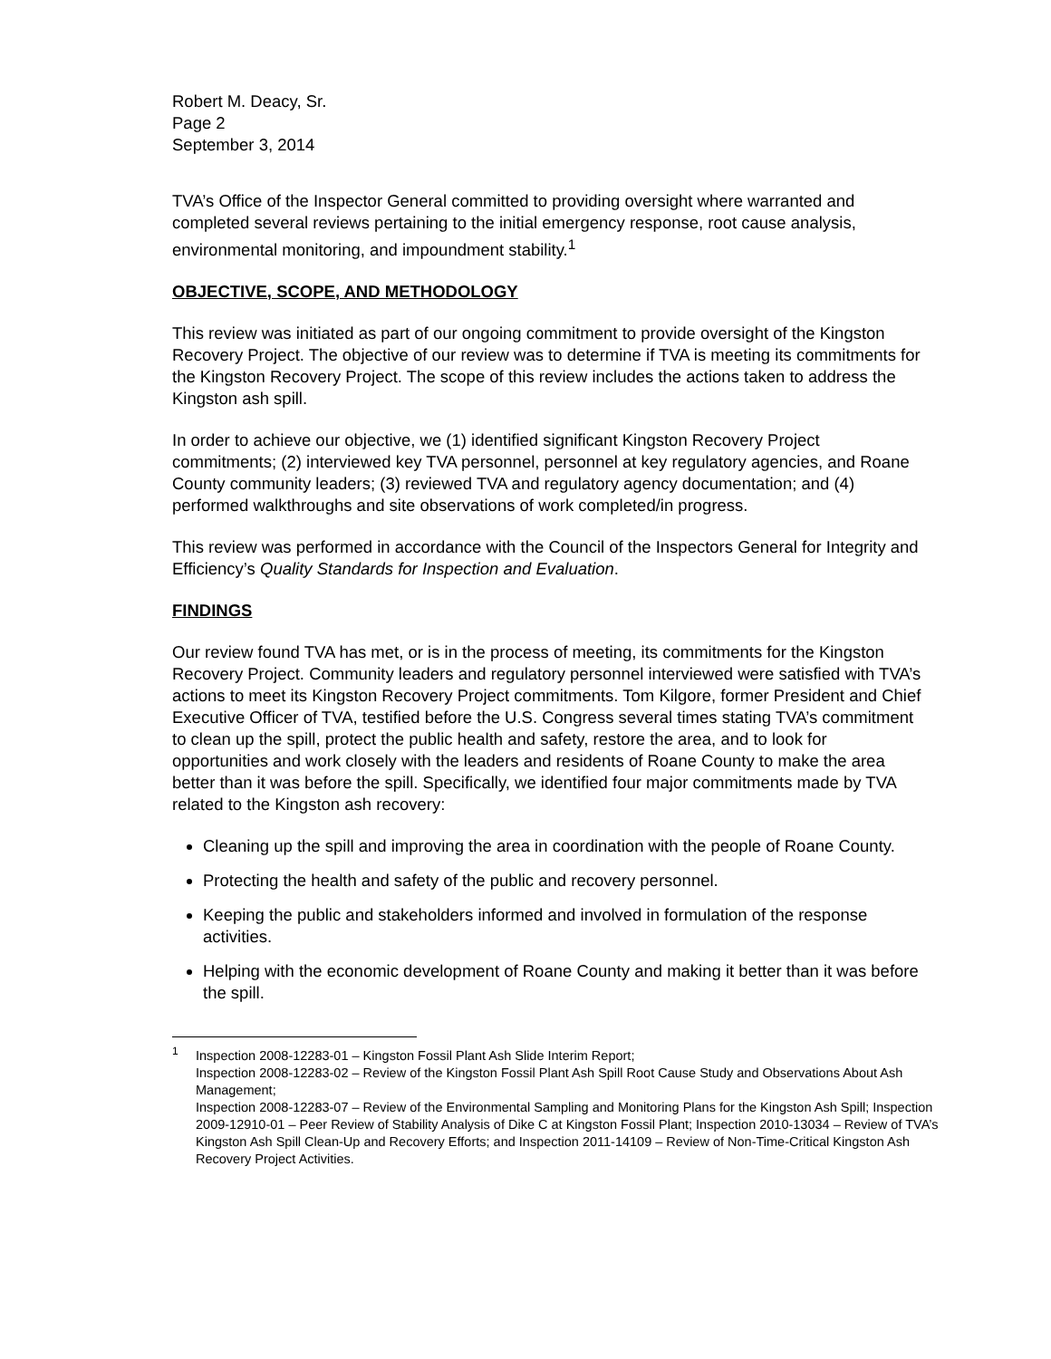Robert M. Deacy, Sr.
Page 2
September 3, 2014
TVA’s Office of the Inspector General committed to providing oversight where warranted and completed several reviews pertaining to the initial emergency response, root cause analysis, environmental monitoring, and impoundment stability.<sup>1</sup>
OBJECTIVE, SCOPE, AND METHODOLOGY
This review was initiated as part of our ongoing commitment to provide oversight of the Kingston Recovery Project. The objective of our review was to determine if TVA is meeting its commitments for the Kingston Recovery Project. The scope of this review includes the actions taken to address the Kingston ash spill.
In order to achieve our objective, we (1) identified significant Kingston Recovery Project commitments; (2) interviewed key TVA personnel, personnel at key regulatory agencies, and Roane County community leaders; (3) reviewed TVA and regulatory agency documentation; and (4) performed walkthroughs and site observations of work completed/in progress.
This review was performed in accordance with the Council of the Inspectors General for Integrity and Efficiency’s Quality Standards for Inspection and Evaluation.
FINDINGS
Our review found TVA has met, or is in the process of meeting, its commitments for the Kingston Recovery Project. Community leaders and regulatory personnel interviewed were satisfied with TVA’s actions to meet its Kingston Recovery Project commitments. Tom Kilgore, former President and Chief Executive Officer of TVA, testified before the U.S. Congress several times stating TVA’s commitment to clean up the spill, protect the public health and safety, restore the area, and to look for opportunities and work closely with the leaders and residents of Roane County to make the area better than it was before the spill. Specifically, we identified four major commitments made by TVA related to the Kingston ash recovery:
Cleaning up the spill and improving the area in coordination with the people of Roane County.
Protecting the health and safety of the public and recovery personnel.
Keeping the public and stakeholders informed and involved in formulation of the response activities.
Helping with the economic development of Roane County and making it better than it was before the spill.
<sup>1</sup> Inspection 2008-12283-01 – Kingston Fossil Plant Ash Slide Interim Report;
Inspection 2008-12283-02 – Review of the Kingston Fossil Plant Ash Spill Root Cause Study and Observations About Ash Management;
Inspection 2008-12283-07 – Review of the Environmental Sampling and Monitoring Plans for the Kingston Ash Spill; Inspection 2009-12910-01 – Peer Review of Stability Analysis of Dike C at Kingston Fossil Plant; Inspection 2010-13034 – Review of TVA’s Kingston Ash Spill Clean-Up and Recovery Efforts; and Inspection 2011-14109 – Review of Non-Time-Critical Kingston Ash Recovery Project Activities.